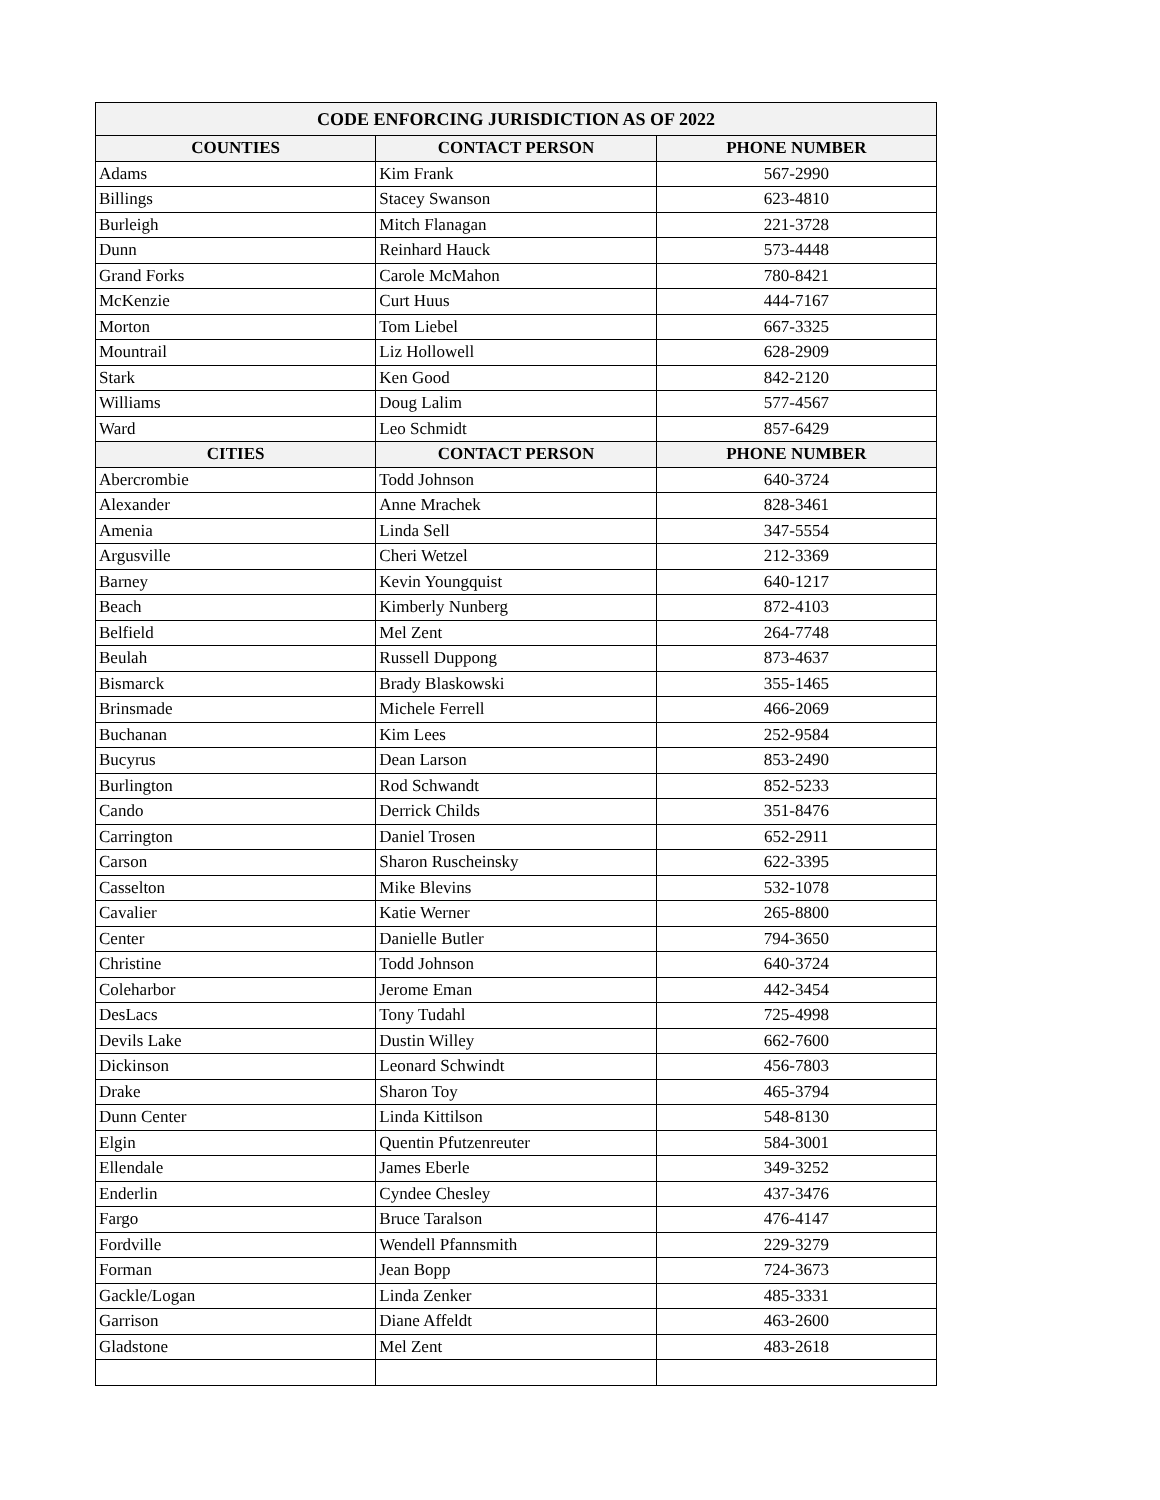| CODE ENFORCING JURISDICTION AS OF 2022 | | |
| --- | --- | --- |
| COUNTIES | CONTACT PERSON | PHONE NUMBER |
| Adams | Kim Frank | 567-2990 |
| Billings | Stacey Swanson | 623-4810 |
| Burleigh | Mitch Flanagan | 221-3728 |
| Dunn | Reinhard Hauck | 573-4448 |
| Grand Forks | Carole McMahon | 780-8421 |
| McKenzie | Curt Huus | 444-7167 |
| Morton | Tom Liebel | 667-3325 |
| Mountrail | Liz Hollowell | 628-2909 |
| Stark | Ken Good | 842-2120 |
| Williams | Doug Lalim | 577-4567 |
| Ward | Leo Schmidt | 857-6429 |
| CITIES | CONTACT PERSON | PHONE NUMBER |
| Abercrombie | Todd Johnson | 640-3724 |
| Alexander | Anne Mrachek | 828-3461 |
| Amenia | Linda Sell | 347-5554 |
| Argusville | Cheri Wetzel | 212-3369 |
| Barney | Kevin Youngquist | 640-1217 |
| Beach | Kimberly Nunberg | 872-4103 |
| Belfield | Mel Zent | 264-7748 |
| Beulah | Russell Duppong | 873-4637 |
| Bismarck | Brady Blaskowski | 355-1465 |
| Brinsmade | Michele Ferrell | 466-2069 |
| Buchanan | Kim Lees | 252-9584 |
| Bucyrus | Dean Larson | 853-2490 |
| Burlington | Rod Schwandt | 852-5233 |
| Cando | Derrick Childs | 351-8476 |
| Carrington | Daniel Trosen | 652-2911 |
| Carson | Sharon Ruscheinsky | 622-3395 |
| Casselton | Mike Blevins | 532-1078 |
| Cavalier | Katie Werner | 265-8800 |
| Center | Danielle Butler | 794-3650 |
| Christine | Todd Johnson | 640-3724 |
| Coleharbor | Jerome Eman | 442-3454 |
| DesLacs | Tony Tudahl | 725-4998 |
| Devils Lake | Dustin Willey | 662-7600 |
| Dickinson | Leonard Schwindt | 456-7803 |
| Drake | Sharon Toy | 465-3794 |
| Dunn Center | Linda Kittilson | 548-8130 |
| Elgin | Quentin Pfutzenreuter | 584-3001 |
| Ellendale | James Eberle | 349-3252 |
| Enderlin | Cyndee Chesley | 437-3476 |
| Fargo | Bruce Taralson | 476-4147 |
| Fordville | Wendell Pfannsmith | 229-3279 |
| Forman | Jean Bopp | 724-3673 |
| Gackle/Logan | Linda Zenker | 485-3331 |
| Garrison | Diane Affeldt | 463-2600 |
| Gladstone | Mel Zent | 483-2618 |